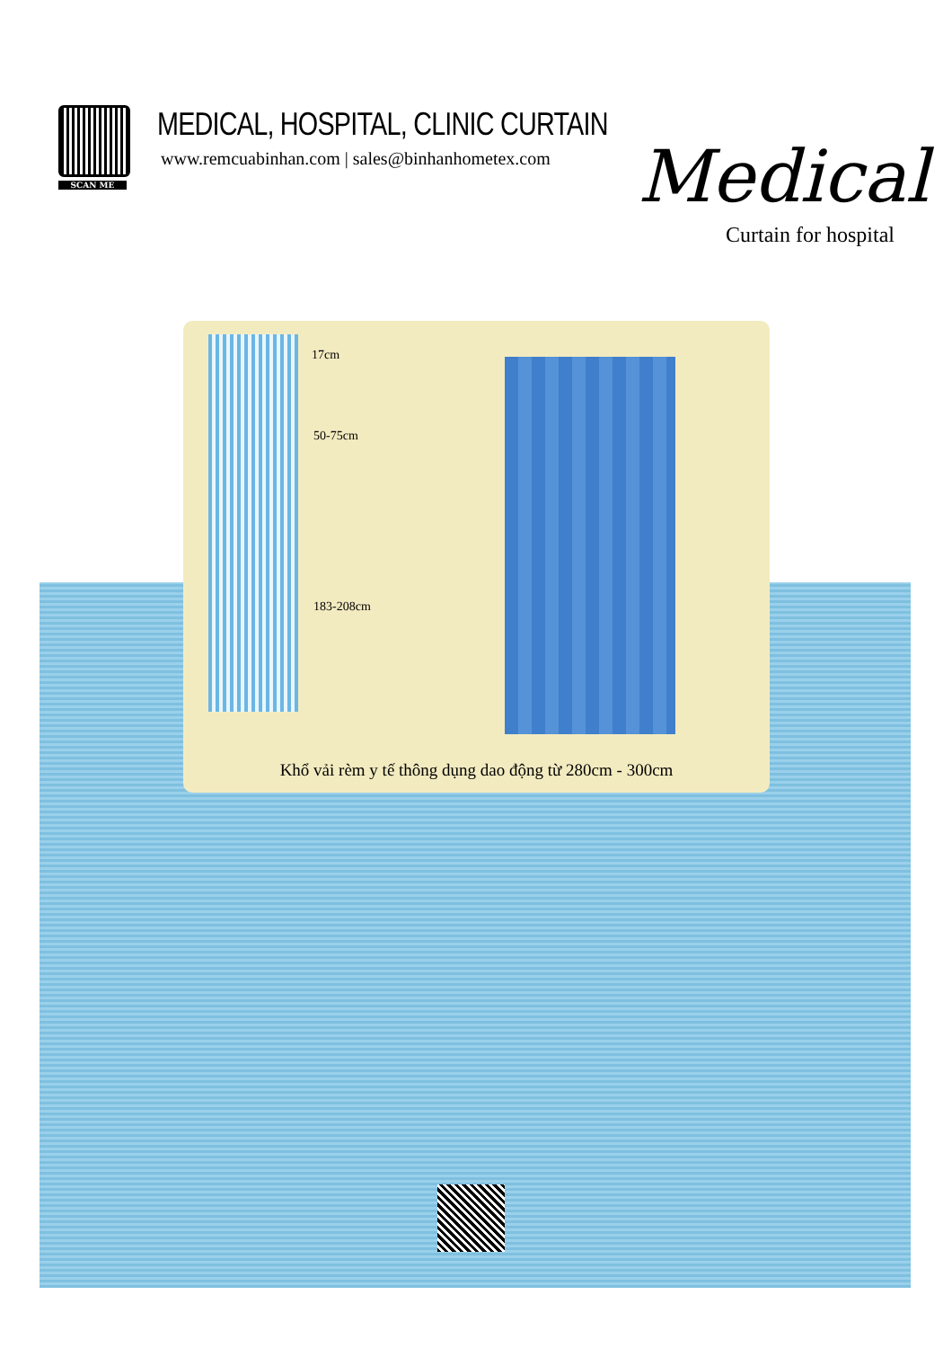SCAN ME
MEDICAL, HOSPITAL, CLINIC CURTAIN
www.remcuabinhan.com | sales@binhanhometex.com
Medical
Curtain for hospital
17cm
50-75cm
183-208cm
Khổ vải rèm y tế thông dụng dao động từ 280cm - 300cm